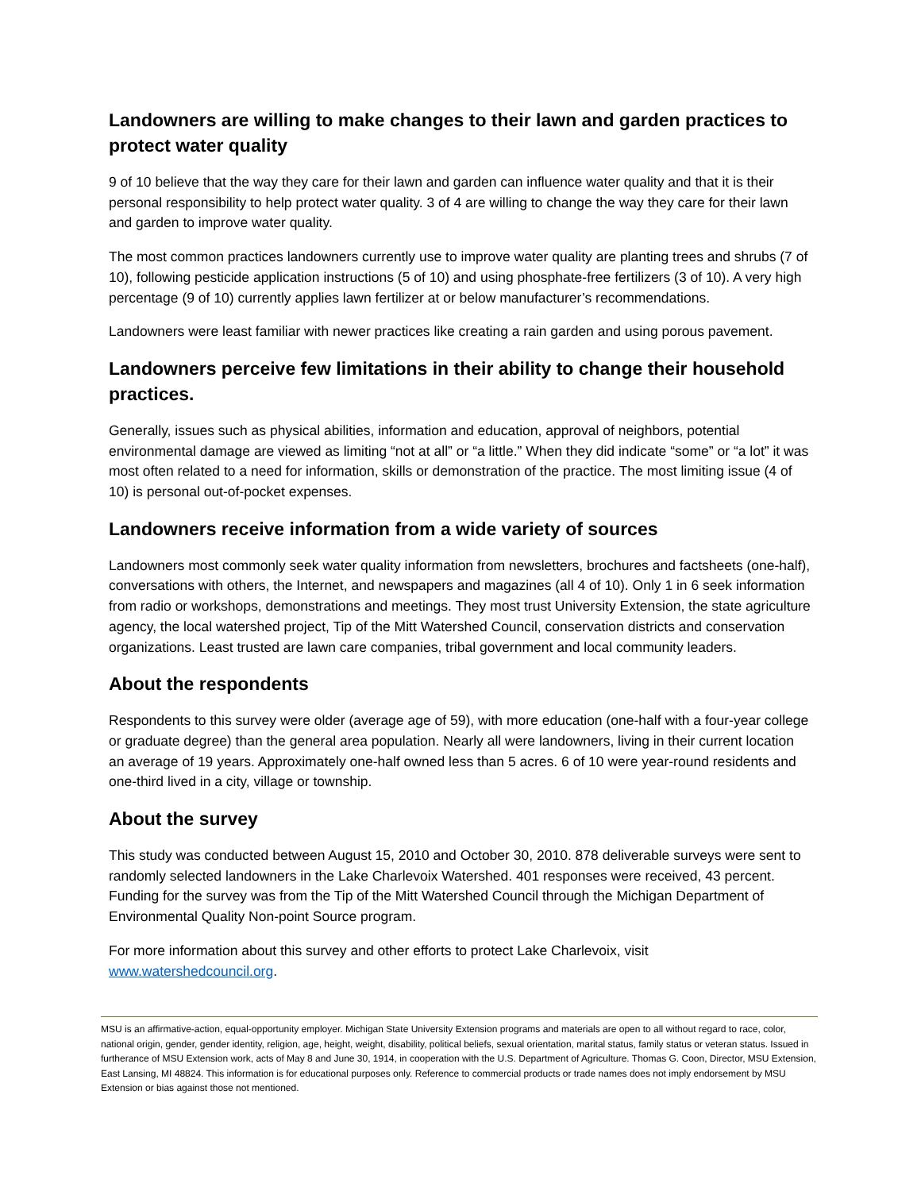Landowners are willing to make changes to their lawn and garden practices to protect water quality
9 of 10 believe that the way they care for their lawn and garden can influence water quality and that it is their personal responsibility to help protect water quality. 3 of 4 are willing to change the way they care for their lawn and garden to improve water quality.
The most common practices landowners currently use to improve water quality are planting trees and shrubs (7 of 10), following pesticide application instructions (5 of 10) and using phosphate-free fertilizers (3 of 10). A very high percentage (9 of 10) currently applies lawn fertilizer at or below manufacturer’s recommendations.
Landowners were least familiar with newer practices like creating a rain garden and using porous pavement.
Landowners perceive few limitations in their ability to change their household practices.
Generally, issues such as physical abilities, information and education, approval of neighbors, potential environmental damage are viewed as limiting “not at all” or “a little.” When they did indicate “some” or “a lot” it was most often related to a need for information, skills or demonstration of the practice. The most limiting issue (4 of 10) is personal out-of-pocket expenses.
Landowners receive information from a wide variety of sources
Landowners most commonly seek water quality information from newsletters, brochures and factsheets (one-half), conversations with others, the Internet, and newspapers and magazines (all 4 of 10). Only 1 in 6 seek information from radio or workshops, demonstrations and meetings. They most trust University Extension, the state agriculture agency, the local watershed project, Tip of the Mitt Watershed Council, conservation districts and conservation organizations. Least trusted are lawn care companies, tribal government and local community leaders.
About the respondents
Respondents to this survey were older (average age of 59), with more education (one-half with a four-year college or graduate degree) than the general area population. Nearly all were landowners, living in their current location an average of 19 years. Approximately one-half owned less than 5 acres. 6 of 10 were year-round residents and one-third lived in a city, village or township.
About the survey
This study was conducted between August 15, 2010 and October 30, 2010. 878 deliverable surveys were sent to randomly selected landowners in the Lake Charlevoix Watershed. 401 responses were received, 43 percent. Funding for the survey was from the Tip of the Mitt Watershed Council through the Michigan Department of Environmental Quality Non-point Source program.
For more information about this survey and other efforts to protect Lake Charlevoix, visit www.watershedcouncil.org.
MSU is an affirmative-action, equal-opportunity employer. Michigan State University Extension programs and materials are open to all without regard to race, color, national origin, gender, gender identity, religion, age, height, weight, disability, political beliefs, sexual orientation, marital status, family status or veteran status. Issued in furtherance of MSU Extension work, acts of May 8 and June 30, 1914, in cooperation with the U.S. Department of Agriculture. Thomas G. Coon, Director, MSU Extension, East Lansing, MI 48824. This information is for educational purposes only. Reference to commercial products or trade names does not imply endorsement by MSU Extension or bias against those not mentioned.